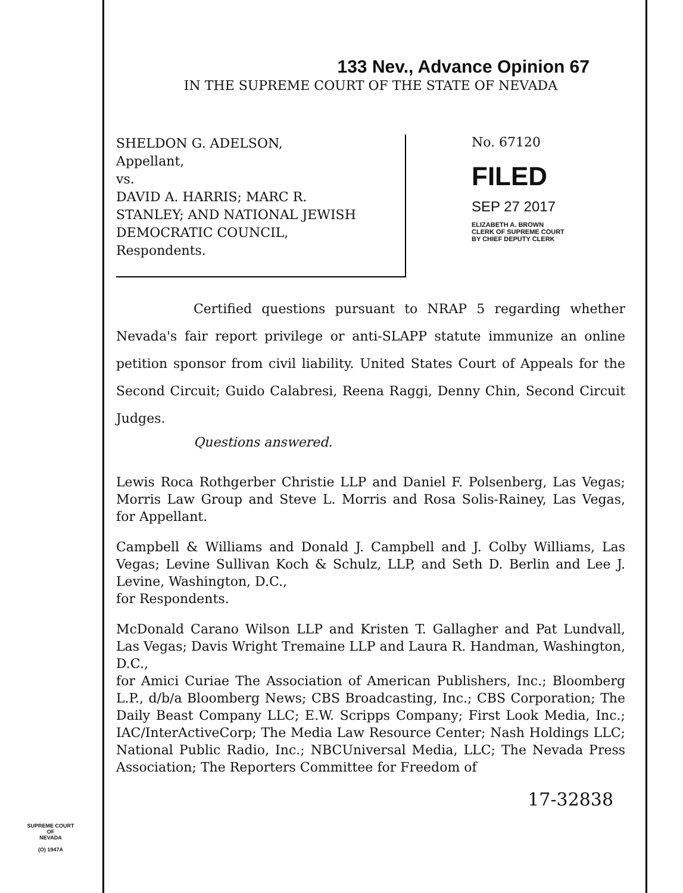133 Nev., Advance Opinion 67
IN THE SUPREME COURT OF THE STATE OF NEVADA
SHELDON G. ADELSON,
Appellant,
vs.
DAVID A. HARRIS; MARC R.
STANLEY; AND NATIONAL JEWISH
DEMOCRATIC COUNCIL,
Respondents.
No. 67120
FILED
SEP 27 2017
ELIZABETH A. BROWN
CLERK OF SUPREME COURT
BY CHIEF DEPUTY CLERK
Certified questions pursuant to NRAP 5 regarding whether Nevada's fair report privilege or anti-SLAPP statute immunize an online petition sponsor from civil liability. United States Court of Appeals for the Second Circuit; Guido Calabresi, Reena Raggi, Denny Chin, Second Circuit Judges.
Questions answered.
Lewis Roca Rothgerber Christie LLP and Daniel F. Polsenberg, Las Vegas; Morris Law Group and Steve L. Morris and Rosa Solis-Rainey, Las Vegas, for Appellant.
Campbell & Williams and Donald J. Campbell and J. Colby Williams, Las Vegas; Levine Sullivan Koch & Schulz, LLP, and Seth D. Berlin and Lee J. Levine, Washington, D.C.,
for Respondents.
McDonald Carano Wilson LLP and Kristen T. Gallagher and Pat Lundvall, Las Vegas; Davis Wright Tremaine LLP and Laura R. Handman, Washington, D.C.,
for Amici Curiae The Association of American Publishers, Inc.; Bloomberg L.P., d/b/a Bloomberg News; CBS Broadcasting, Inc.; CBS Corporation; The Daily Beast Company LLC; E.W. Scripps Company; First Look Media, Inc.; IAC/InterActiveCorp; The Media Law Resource Center; Nash Holdings LLC; National Public Radio, Inc.; NBCUniversal Media, LLC; The Nevada Press Association; The Reporters Committee for Freedom of
17-32838
SUPREME COURT
OF
NEVADA
(O) 1947A